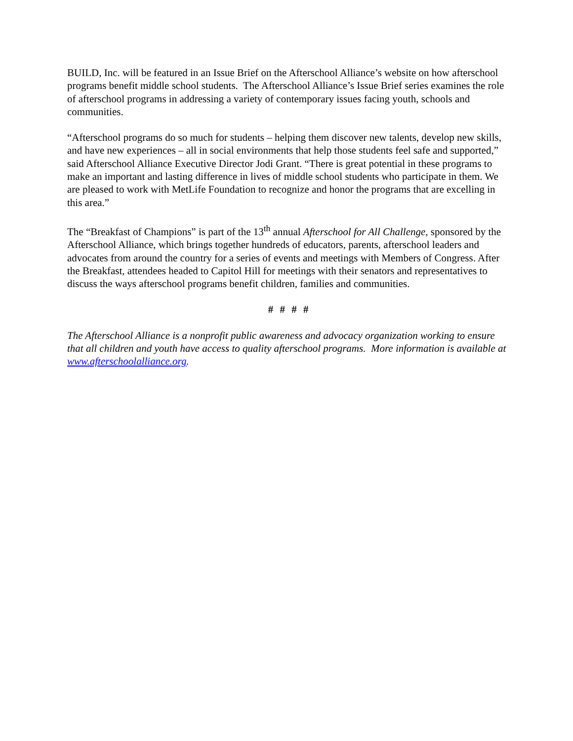BUILD, Inc. will be featured in an Issue Brief on the Afterschool Alliance’s website on how afterschool programs benefit middle school students. The Afterschool Alliance’s Issue Brief series examines the role of afterschool programs in addressing a variety of contemporary issues facing youth, schools and communities.
“Afterschool programs do so much for students – helping them discover new talents, develop new skills, and have new experiences – all in social environments that help those students feel safe and supported,” said Afterschool Alliance Executive Director Jodi Grant. “There is great potential in these programs to make an important and lasting difference in lives of middle school students who participate in them. We are pleased to work with MetLife Foundation to recognize and honor the programs that are excelling in this area.”
The “Breakfast of Champions” is part of the 13<sup>th</sup> annual Afterschool for All Challenge, sponsored by the Afterschool Alliance, which brings together hundreds of educators, parents, afterschool leaders and advocates from around the country for a series of events and meetings with Members of Congress. After the Breakfast, attendees headed to Capitol Hill for meetings with their senators and representatives to discuss the ways afterschool programs benefit children, families and communities.
# # # #
The Afterschool Alliance is a nonprofit public awareness and advocacy organization working to ensure that all children and youth have access to quality afterschool programs. More information is available at www.afterschoolalliance.org.